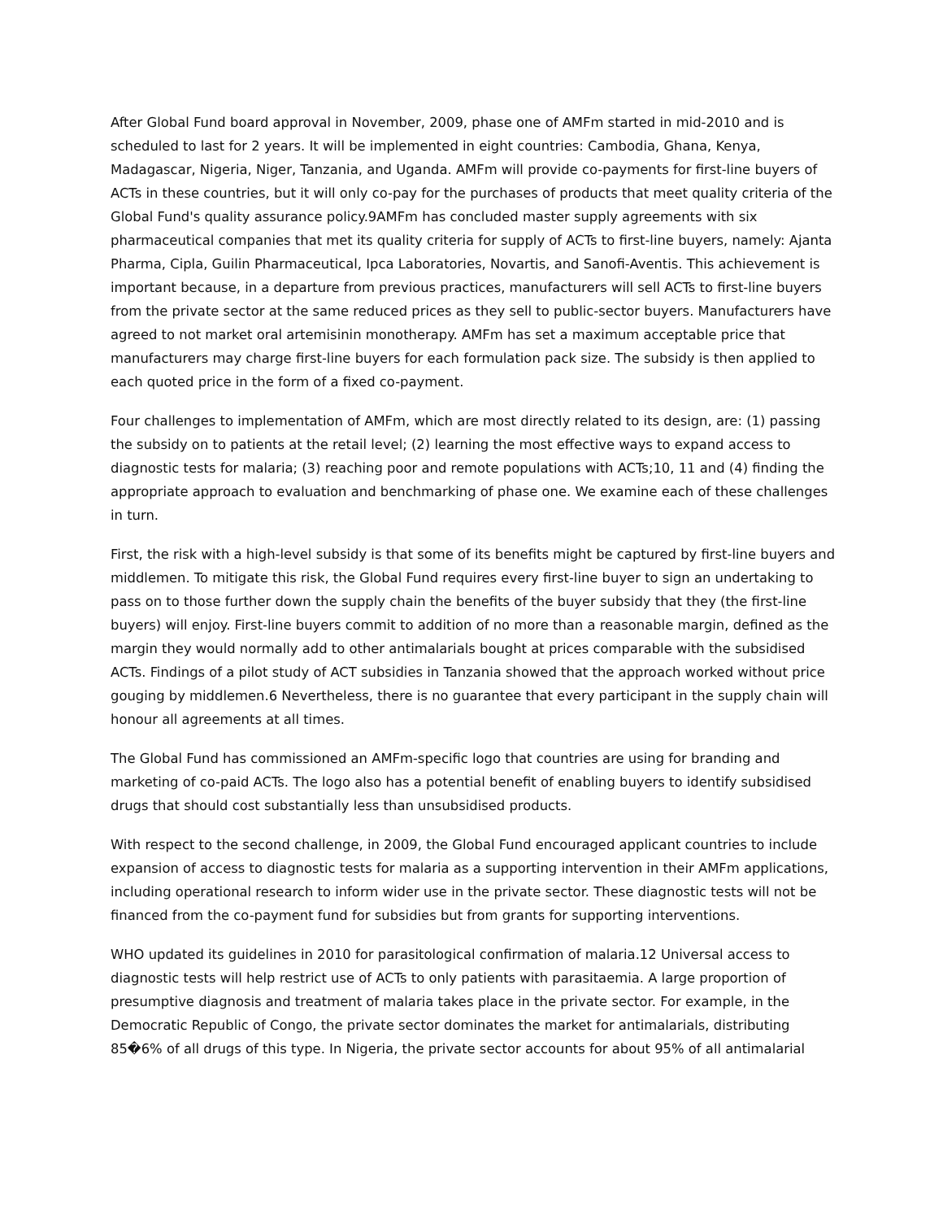After Global Fund board approval in November, 2009, phase one of AMFm started in mid-2010 and is scheduled to last for 2 years. It will be implemented in eight countries: Cambodia, Ghana, Kenya, Madagascar, Nigeria, Niger, Tanzania, and Uganda. AMFm will provide co-payments for first-line buyers of ACTs in these countries, but it will only co-pay for the purchases of products that meet quality criteria of the Global Fund's quality assurance policy.9AMFm has concluded master supply agreements with six pharmaceutical companies that met its quality criteria for supply of ACTs to first-line buyers, namely: Ajanta Pharma, Cipla, Guilin Pharmaceutical, Ipca Laboratories, Novartis, and Sanofi-Aventis. This achievement is important because, in a departure from previous practices, manufacturers will sell ACTs to first-line buyers from the private sector at the same reduced prices as they sell to public-sector buyers. Manufacturers have agreed to not market oral artemisinin monotherapy. AMFm has set a maximum acceptable price that manufacturers may charge first-line buyers for each formulation pack size. The subsidy is then applied to each quoted price in the form of a fixed co-payment.
Four challenges to implementation of AMFm, which are most directly related to its design, are: (1) passing the subsidy on to patients at the retail level; (2) learning the most effective ways to expand access to diagnostic tests for malaria; (3) reaching poor and remote populations with ACTs;10, 11 and (4) finding the appropriate approach to evaluation and benchmarking of phase one. We examine each of these challenges in turn.
First, the risk with a high-level subsidy is that some of its benefits might be captured by first-line buyers and middlemen. To mitigate this risk, the Global Fund requires every first-line buyer to sign an undertaking to pass on to those further down the supply chain the benefits of the buyer subsidy that they (the first-line buyers) will enjoy. First-line buyers commit to addition of no more than a reasonable margin, defined as the margin they would normally add to other antimalarials bought at prices comparable with the subsidised ACTs. Findings of a pilot study of ACT subsidies in Tanzania showed that the approach worked without price gouging by middlemen.6 Nevertheless, there is no guarantee that every participant in the supply chain will honour all agreements at all times.
The Global Fund has commissioned an AMFm-specific logo that countries are using for branding and marketing of co-paid ACTs. The logo also has a potential benefit of enabling buyers to identify subsidised drugs that should cost substantially less than unsubsidised products.
With respect to the second challenge, in 2009, the Global Fund encouraged applicant countries to include expansion of access to diagnostic tests for malaria as a supporting intervention in their AMFm applications, including operational research to inform wider use in the private sector. These diagnostic tests will not be financed from the co-payment fund for subsidies but from grants for supporting interventions.
WHO updated its guidelines in 2010 for parasitological confirmation of malaria.12 Universal access to diagnostic tests will help restrict use of ACTs to only patients with parasitaemia. A large proportion of presumptive diagnosis and treatment of malaria takes place in the private sector. For example, in the Democratic Republic of Congo, the private sector dominates the market for antimalarials, distributing 85�6% of all drugs of this type. In Nigeria, the private sector accounts for about 95% of all antimalarial